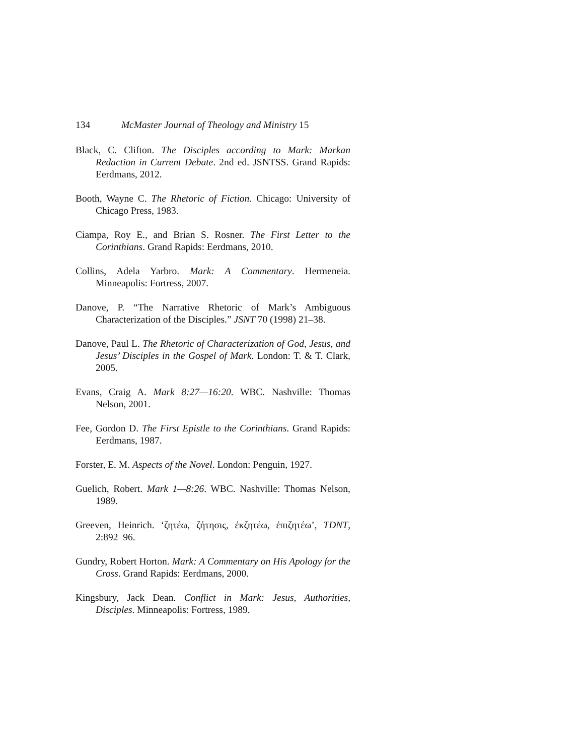134 McMaster Journal of Theology and Ministry 15
Black, C. Clifton. The Disciples according to Mark: Markan Redaction in Current Debate. 2nd ed. JSNTSS. Grand Rapids: Eerdmans, 2012.
Booth, Wayne C. The Rhetoric of Fiction. Chicago: University of Chicago Press, 1983.
Ciampa, Roy E., and Brian S. Rosner. The First Letter to the Corinthians. Grand Rapids: Eerdmans, 2010.
Collins, Adela Yarbro. Mark: A Commentary. Hermeneia. Minneapolis: Fortress, 2007.
Danove, P. “The Narrative Rhetoric of Mark’s Ambiguous Characterization of the Disciples.” JSNT 70 (1998) 21–38.
Danove, Paul L. The Rhetoric of Characterization of God, Jesus, and Jesus’ Disciples in the Gospel of Mark. London: T. & T. Clark, 2005.
Evans, Craig A. Mark 8:27—16:20. WBC. Nashville: Thomas Nelson, 2001.
Fee, Gordon D. The First Epistle to the Corinthians. Grand Rapids: Eerdmans, 1987.
Forster, E. M. Aspects of the Novel. London: Penguin, 1927.
Guelich, Robert. Mark 1—8:26. WBC. Nashville: Thomas Nelson, 1989.
Greeven, Heinrich. ‘ζητέω, ζήτησις, ἐκζητέω, ἐπιζητέω’, TDNT, 2:892–96.
Gundry, Robert Horton. Mark: A Commentary on His Apology for the Cross. Grand Rapids: Eerdmans, 2000.
Kingsbury, Jack Dean. Conflict in Mark: Jesus, Authorities, Disciples. Minneapolis: Fortress, 1989.